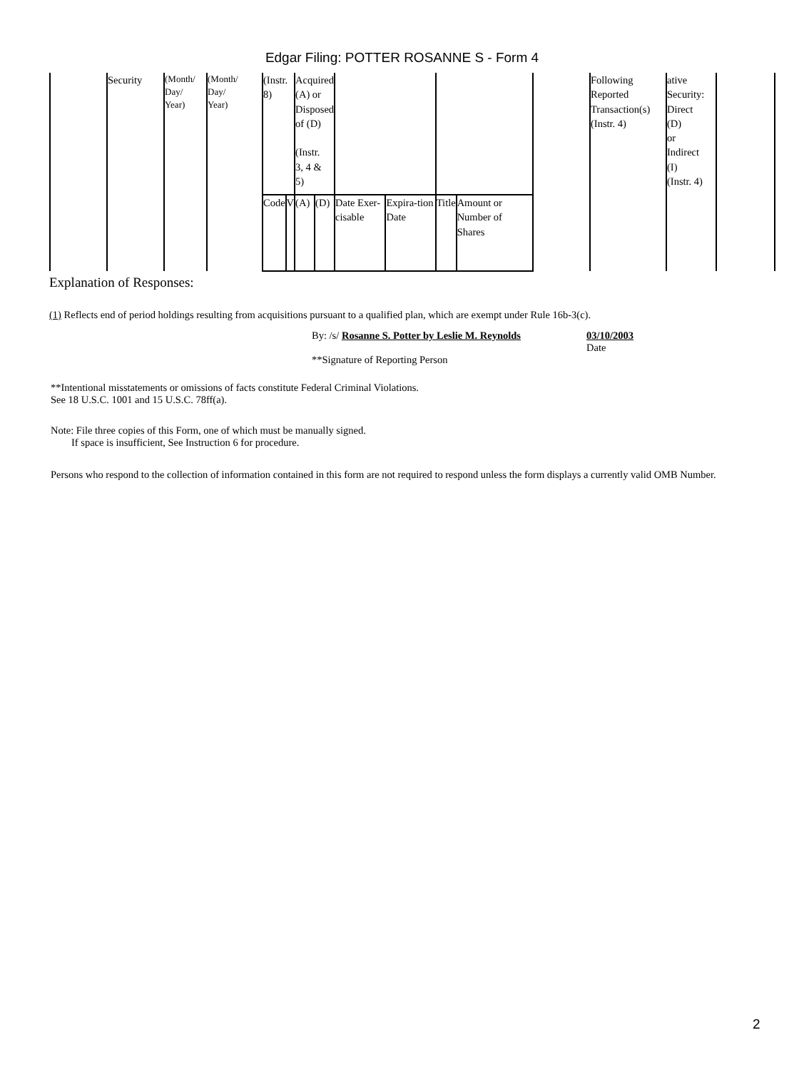Edgar Filing: POTTER ROSANNE S - Form 4
| | Security | (Month/ Day/ Year) | (Month/ Day/ Year) | (Instr. 8) | | Acquired (A) or Disposed of (D) (Instr. 3, 4 & 5) | | | | | | | Following Reported Transaction(s) (Instr. 4) | ative Security: Direct (D) or Indirect (I) (Instr. 4) | |
| | | | | Code | V | (A) | (D) | Date Exer-cisable | Expira-tion Date | Title | Amount or Number of Shares | | | | |
Explanation of Responses:
(1) Reflects end of period holdings resulting from acquisitions pursuant to a qualified plan, which are exempt under Rule 16b-3(c).
By: /s/ Rosanne S. Potter by Leslie M. Reynolds
**Signature of Reporting Person
03/10/2003
Date
**Intentional misstatements or omissions of facts constitute Federal Criminal Violations.
See 18 U.S.C. 1001 and 15 U.S.C. 78ff(a).
Note: File three copies of this Form, one of which must be manually signed.
If space is insufficient, See Instruction 6 for procedure.
Persons who respond to the collection of information contained in this form are not required to respond unless the form displays a currently valid OMB Number.
2